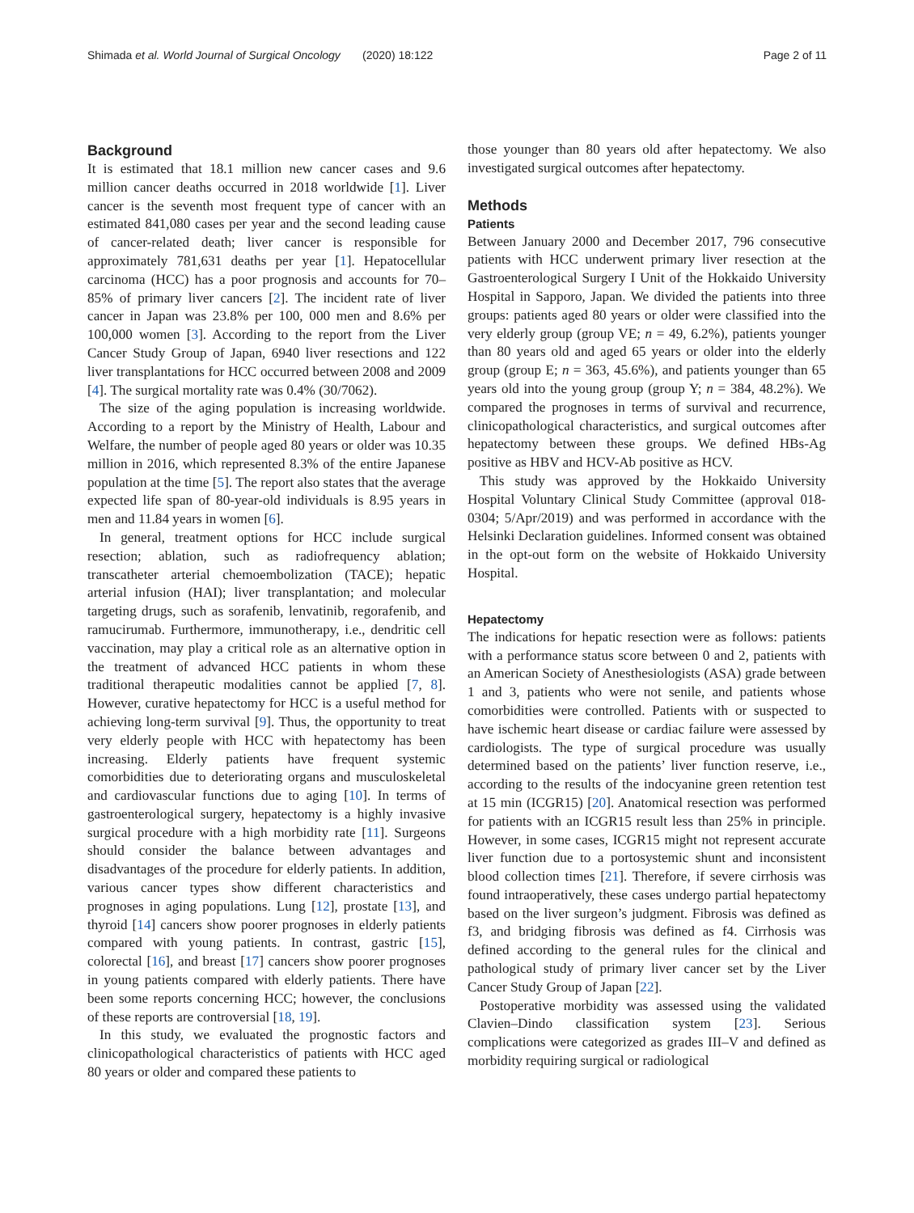Shimada et al. World Journal of Surgical Oncology (2020) 18:122 Page 2 of 11
Background
It is estimated that 18.1 million new cancer cases and 9.6 million cancer deaths occurred in 2018 worldwide [1]. Liver cancer is the seventh most frequent type of cancer with an estimated 841,080 cases per year and the second leading cause of cancer-related death; liver cancer is responsible for approximately 781,631 deaths per year [1]. Hepatocellular carcinoma (HCC) has a poor prognosis and accounts for 70–85% of primary liver cancers [2]. The incident rate of liver cancer in Japan was 23.8% per 100, 000 men and 8.6% per 100,000 women [3]. According to the report from the Liver Cancer Study Group of Japan, 6940 liver resections and 122 liver transplantations for HCC occurred between 2008 and 2009 [4]. The surgical mortality rate was 0.4% (30/7062).
The size of the aging population is increasing worldwide. According to a report by the Ministry of Health, Labour and Welfare, the number of people aged 80 years or older was 10.35 million in 2016, which represented 8.3% of the entire Japanese population at the time [5]. The report also states that the average expected life span of 80-year-old individuals is 8.95 years in men and 11.84 years in women [6].
In general, treatment options for HCC include surgical resection; ablation, such as radiofrequency ablation; transcatheter arterial chemoembolization (TACE); hepatic arterial infusion (HAI); liver transplantation; and molecular targeting drugs, such as sorafenib, lenvatinib, regorafenib, and ramucirumab. Furthermore, immunotherapy, i.e., dendritic cell vaccination, may play a critical role as an alternative option in the treatment of advanced HCC patients in whom these traditional therapeutic modalities cannot be applied [7, 8]. However, curative hepatectomy for HCC is a useful method for achieving long-term survival [9]. Thus, the opportunity to treat very elderly people with HCC with hepatectomy has been increasing. Elderly patients have frequent systemic comorbidities due to deteriorating organs and musculoskeletal and cardiovascular functions due to aging [10]. In terms of gastroenterological surgery, hepatectomy is a highly invasive surgical procedure with a high morbidity rate [11]. Surgeons should consider the balance between advantages and disadvantages of the procedure for elderly patients. In addition, various cancer types show different characteristics and prognoses in aging populations. Lung [12], prostate [13], and thyroid [14] cancers show poorer prognoses in elderly patients compared with young patients. In contrast, gastric [15], colorectal [16], and breast [17] cancers show poorer prognoses in young patients compared with elderly patients. There have been some reports concerning HCC; however, the conclusions of these reports are controversial [18, 19].
In this study, we evaluated the prognostic factors and clinicopathological characteristics of patients with HCC aged 80 years or older and compared these patients to
those younger than 80 years old after hepatectomy. We also investigated surgical outcomes after hepatectomy.
Methods
Patients
Between January 2000 and December 2017, 796 consecutive patients with HCC underwent primary liver resection at the Gastroenterological Surgery I Unit of the Hokkaido University Hospital in Sapporo, Japan. We divided the patients into three groups: patients aged 80 years or older were classified into the very elderly group (group VE; n = 49, 6.2%), patients younger than 80 years old and aged 65 years or older into the elderly group (group E; n = 363, 45.6%), and patients younger than 65 years old into the young group (group Y; n = 384, 48.2%). We compared the prognoses in terms of survival and recurrence, clinicopathological characteristics, and surgical outcomes after hepatectomy between these groups. We defined HBs-Ag positive as HBV and HCV-Ab positive as HCV.
This study was approved by the Hokkaido University Hospital Voluntary Clinical Study Committee (approval 018-0304; 5/Apr/2019) and was performed in accordance with the Helsinki Declaration guidelines. Informed consent was obtained in the opt-out form on the website of Hokkaido University Hospital.
Hepatectomy
The indications for hepatic resection were as follows: patients with a performance status score between 0 and 2, patients with an American Society of Anesthesiologists (ASA) grade between 1 and 3, patients who were not senile, and patients whose comorbidities were controlled. Patients with or suspected to have ischemic heart disease or cardiac failure were assessed by cardiologists. The type of surgical procedure was usually determined based on the patients’ liver function reserve, i.e., according to the results of the indocyanine green retention test at 15 min (ICGR15) [20]. Anatomical resection was performed for patients with an ICGR15 result less than 25% in principle. However, in some cases, ICGR15 might not represent accurate liver function due to a portosystemic shunt and inconsistent blood collection times [21]. Therefore, if severe cirrhosis was found intraoperatively, these cases undergo partial hepatectomy based on the liver surgeon’s judgment. Fibrosis was defined as f3, and bridging fibrosis was defined as f4. Cirrhosis was defined according to the general rules for the clinical and pathological study of primary liver cancer set by the Liver Cancer Study Group of Japan [22].
Postoperative morbidity was assessed using the validated Clavien–Dindo classification system [23]. Serious complications were categorized as grades III–V and defined as morbidity requiring surgical or radiological